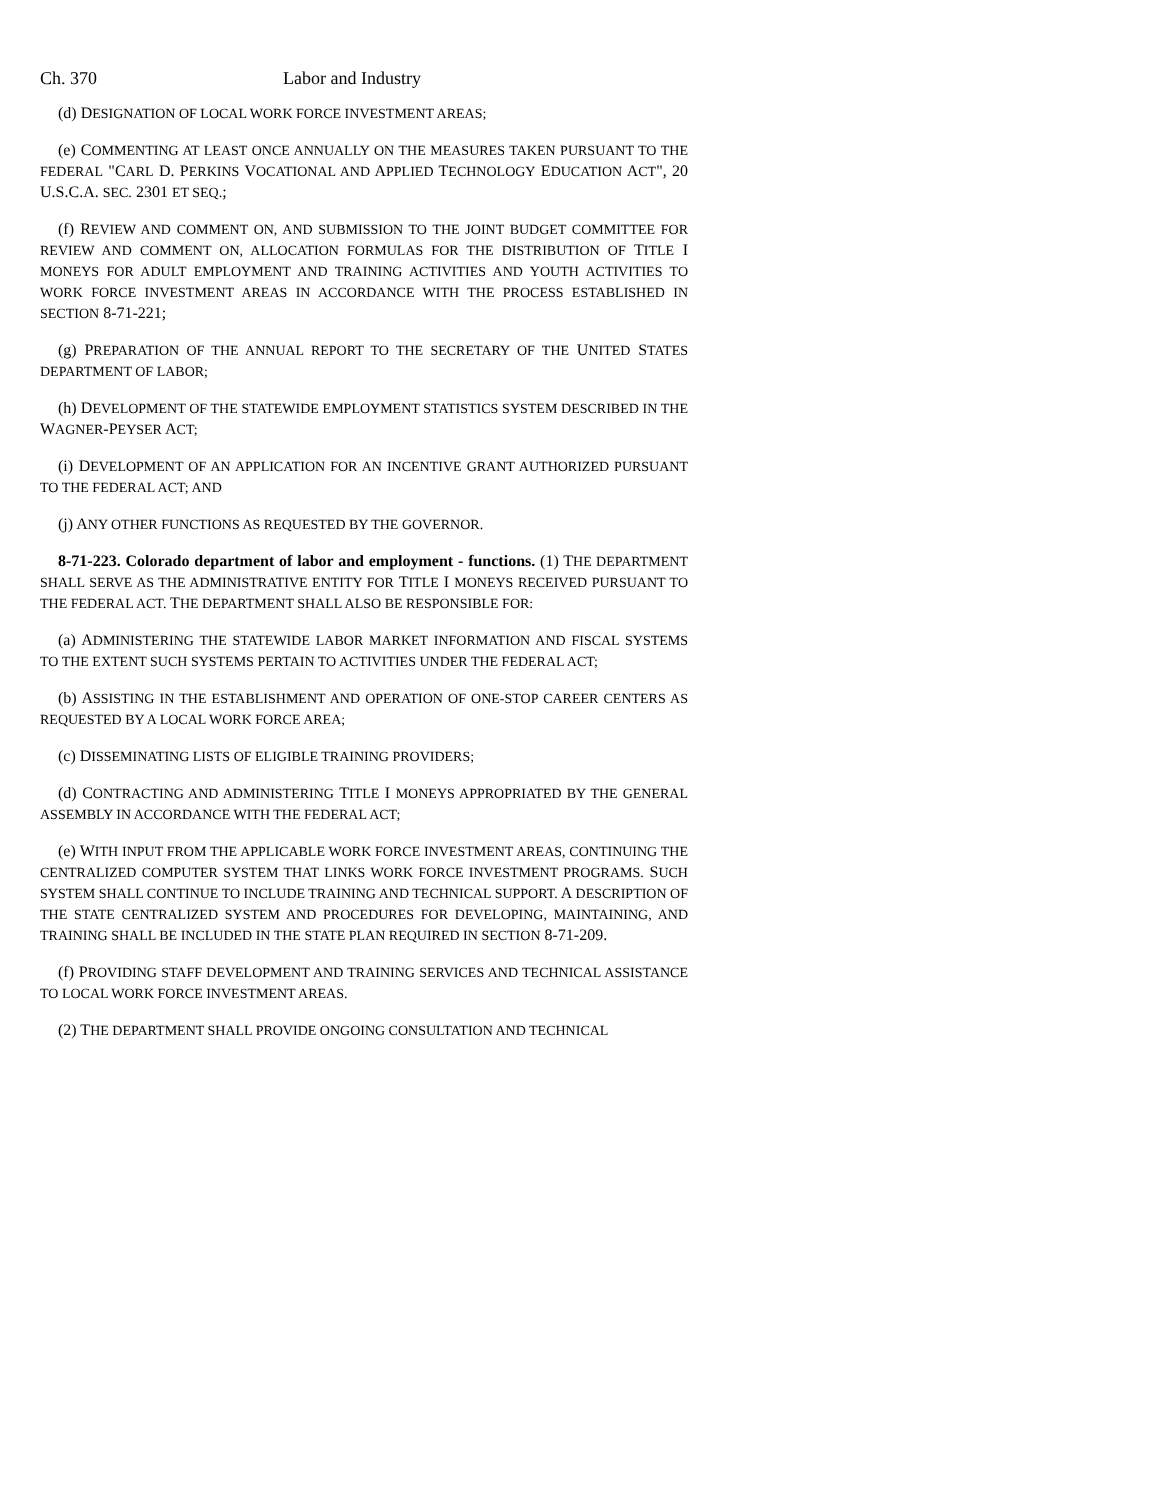Ch. 370 Labor and Industry
(d) DESIGNATION OF LOCAL WORK FORCE INVESTMENT AREAS;
(e) COMMENTING AT LEAST ONCE ANNUALLY ON THE MEASURES TAKEN PURSUANT TO THE FEDERAL "CARL D. PERKINS VOCATIONAL AND APPLIED TECHNOLOGY EDUCATION ACT", 20 U.S.C.A. SEC. 2301 ET SEQ.;
(f) REVIEW AND COMMENT ON, AND SUBMISSION TO THE JOINT BUDGET COMMITTEE FOR REVIEW AND COMMENT ON, ALLOCATION FORMULAS FOR THE DISTRIBUTION OF TITLE I MONEYS FOR ADULT EMPLOYMENT AND TRAINING ACTIVITIES AND YOUTH ACTIVITIES TO WORK FORCE INVESTMENT AREAS IN ACCORDANCE WITH THE PROCESS ESTABLISHED IN SECTION 8-71-221;
(g) PREPARATION OF THE ANNUAL REPORT TO THE SECRETARY OF THE UNITED STATES DEPARTMENT OF LABOR;
(h) DEVELOPMENT OF THE STATEWIDE EMPLOYMENT STATISTICS SYSTEM DESCRIBED IN THE WAGNER-PEYSER ACT;
(i) DEVELOPMENT OF AN APPLICATION FOR AN INCENTIVE GRANT AUTHORIZED PURSUANT TO THE FEDERAL ACT; AND
(j) ANY OTHER FUNCTIONS AS REQUESTED BY THE GOVERNOR.
8-71-223. Colorado department of labor and employment - functions. (1) THE DEPARTMENT SHALL SERVE AS THE ADMINISTRATIVE ENTITY FOR TITLE I MONEYS RECEIVED PURSUANT TO THE FEDERAL ACT. THE DEPARTMENT SHALL ALSO BE RESPONSIBLE FOR:
(a) ADMINISTERING THE STATEWIDE LABOR MARKET INFORMATION AND FISCAL SYSTEMS TO THE EXTENT SUCH SYSTEMS PERTAIN TO ACTIVITIES UNDER THE FEDERAL ACT;
(b) ASSISTING IN THE ESTABLISHMENT AND OPERATION OF ONE-STOP CAREER CENTERS AS REQUESTED BY A LOCAL WORK FORCE AREA;
(c) DISSEMINATING LISTS OF ELIGIBLE TRAINING PROVIDERS;
(d) CONTRACTING AND ADMINISTERING TITLE I MONEYS APPROPRIATED BY THE GENERAL ASSEMBLY IN ACCORDANCE WITH THE FEDERAL ACT;
(e) WITH INPUT FROM THE APPLICABLE WORK FORCE INVESTMENT AREAS, CONTINUING THE CENTRALIZED COMPUTER SYSTEM THAT LINKS WORK FORCE INVESTMENT PROGRAMS. SUCH SYSTEM SHALL CONTINUE TO INCLUDE TRAINING AND TECHNICAL SUPPORT. A DESCRIPTION OF THE STATE CENTRALIZED SYSTEM AND PROCEDURES FOR DEVELOPING, MAINTAINING, AND TRAINING SHALL BE INCLUDED IN THE STATE PLAN REQUIRED IN SECTION 8-71-209.
(f) PROVIDING STAFF DEVELOPMENT AND TRAINING SERVICES AND TECHNICAL ASSISTANCE TO LOCAL WORK FORCE INVESTMENT AREAS.
(2) THE DEPARTMENT SHALL PROVIDE ONGOING CONSULTATION AND TECHNICAL